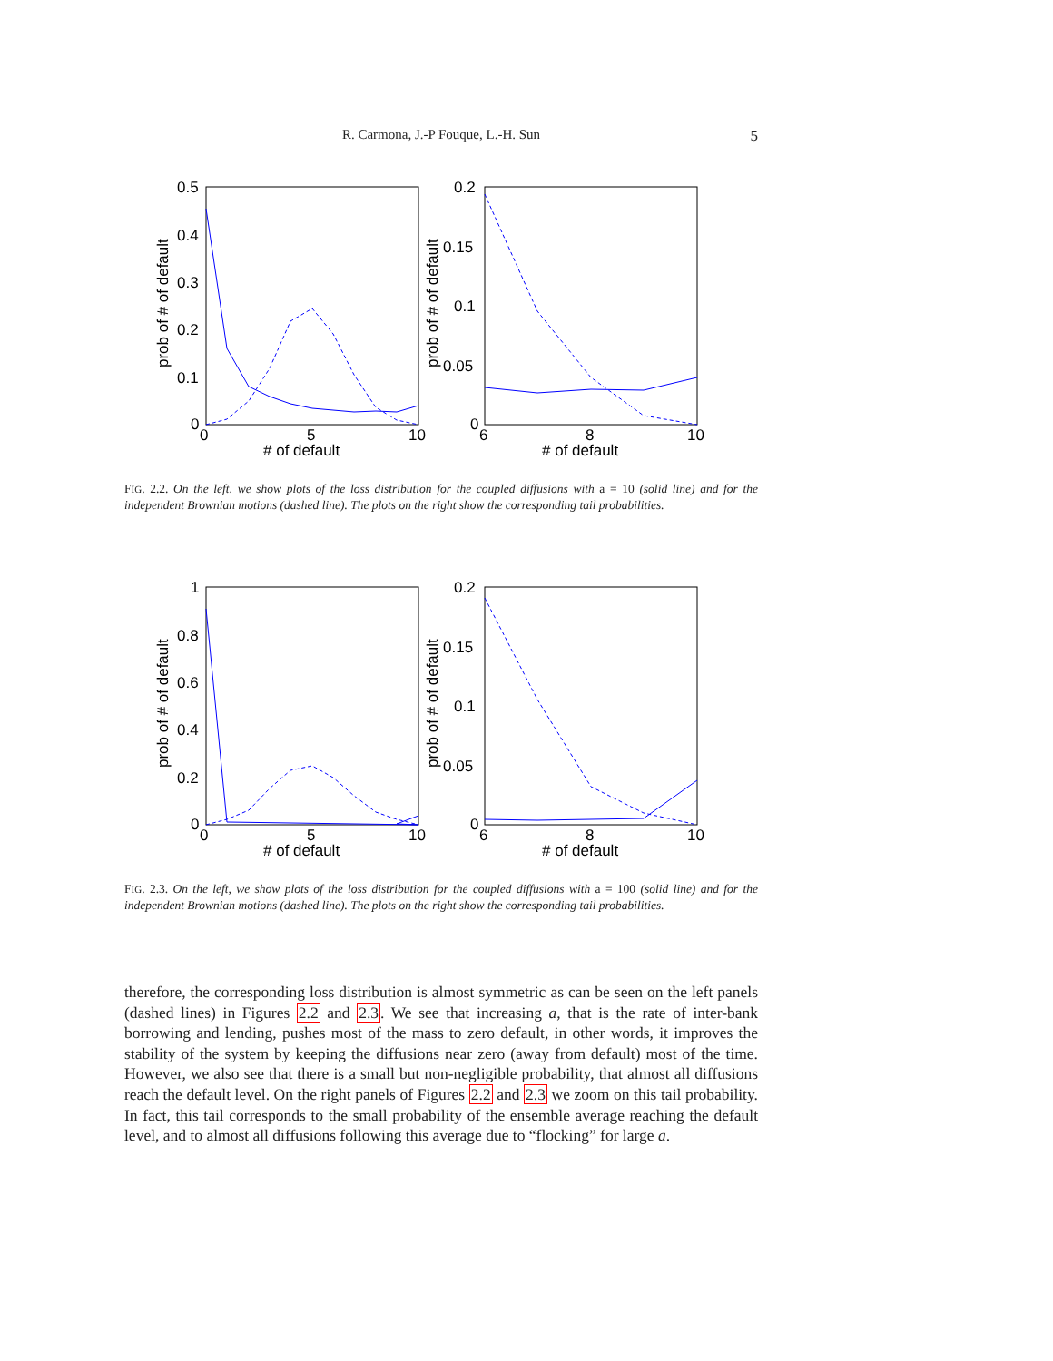R. Carmona, J.-P Fouque, L.-H. Sun 5
0.5
0.4
0.3
0.2
0.1
0
0
5
10
# of default
prob of # of default
0.2
0.15
0.1
0.05
0
6
8
10
# of default
prob of # of default
FIG. 2.2. On the left, we show plots of the loss distribution for the coupled diffusions with a = 10 (solid line) and for the independent Brownian motions (dashed line). The plots on the right show the corresponding tail probabilities.
1
0.8
0.6
0.4
0.2
0
0
5
10
# of default
prob of # of default
0.2
0.15
0.1
0.05
0
6
8
10
# of default
prob of # of default
FIG. 2.3. On the left, we show plots of the loss distribution for the coupled diffusions with a = 100 (solid line) and for the independent Brownian motions (dashed line). The plots on the right show the corresponding tail probabilities.
therefore, the corresponding loss distribution is almost symmetric as can be seen on the left panels (dashed lines) in Figures 2.2 and 2.3. We see that increasing a, that is the rate of inter-bank borrowing and lending, pushes most of the mass to zero default, in other words, it improves the stability of the system by keeping the diffusions near zero (away from default) most of the time. However, we also see that there is a small but non-negligible probability, that almost all diffusions reach the default level. On the right panels of Figures 2.2 and 2.3 we zoom on this tail probability. In fact, this tail corresponds to the small probability of the ensemble average reaching the default level, and to almost all diffusions following this average due to “flocking” for large a.